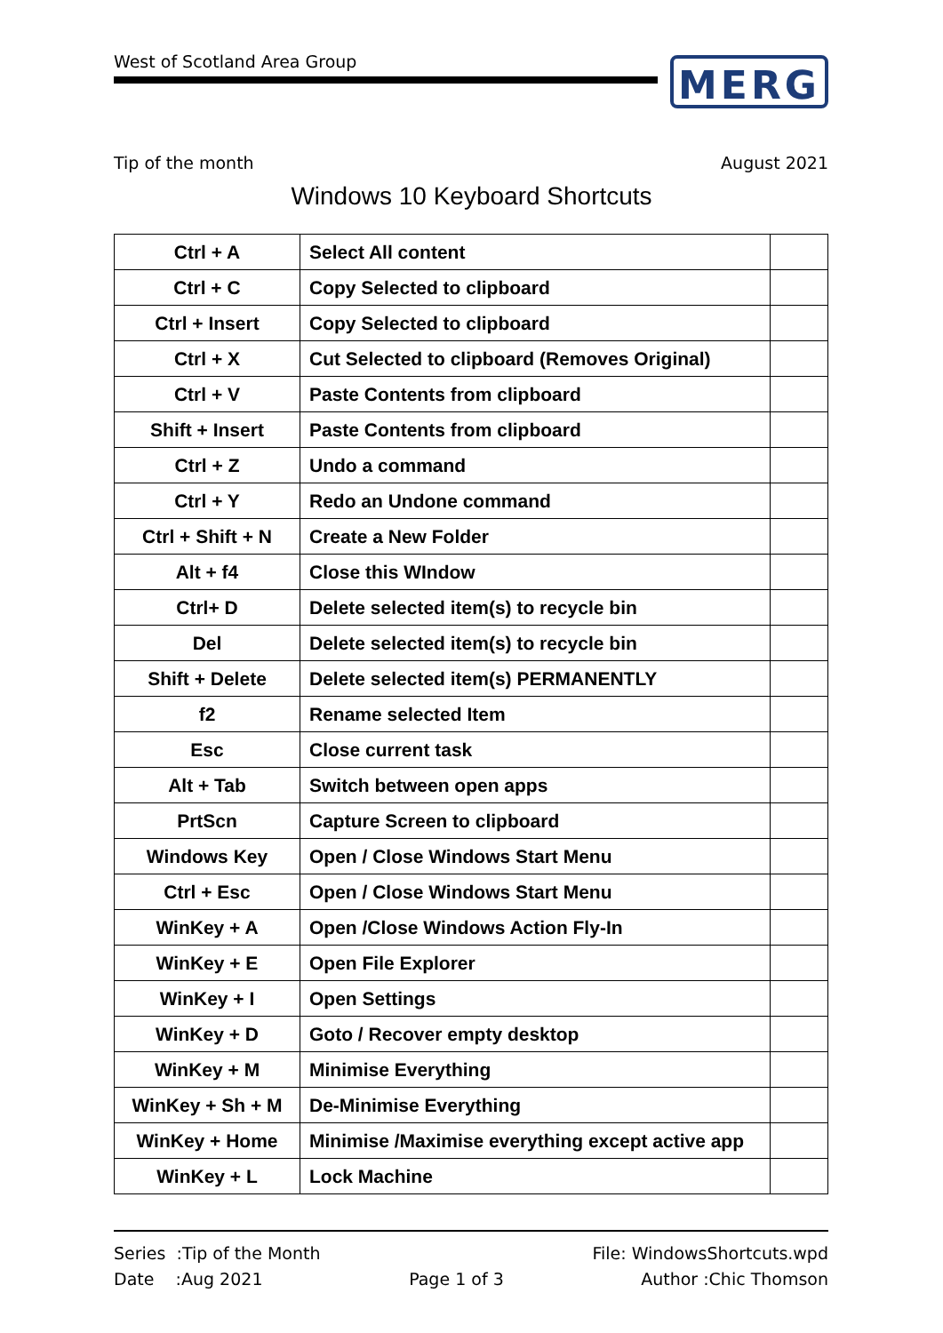West of Scotland Area Group MERG
Tip of the month August 2021
Windows 10 Keyboard Shortcuts
| Ctrl + A | Select All content | |
| Ctrl + C | Copy Selected to clipboard | |
| Ctrl + Insert | Copy Selected to clipboard | |
| Ctrl + X | Cut Selected to clipboard (Removes Original) | |
| Ctrl + V | Paste Contents from clipboard | |
| Shift + Insert | Paste Contents from clipboard | |
| Ctrl + Z | Undo a command | |
| Ctrl + Y | Redo an Undone command | |
| Ctrl + Shift + N | Create a New Folder | |
| Alt + f4 | Close this WIndow | |
| Ctrl+ D | Delete selected item(s) to recycle bin | |
| Del | Delete selected item(s) to recycle bin | |
| Shift + Delete | Delete selected item(s) PERMANENTLY | |
| f2 | Rename selected Item | |
| Esc | Close current task | |
| Alt + Tab | Switch between open apps | |
| PrtScn | Capture Screen to clipboard | |
| Windows Key | Open / Close Windows Start Menu | |
| Ctrl + Esc | Open / Close Windows Start Menu | |
| WinKey + A | Open /Close Windows Action Fly-In | |
| WinKey + E | Open File Explorer | |
| WinKey + I | Open Settings | |
| WinKey + D | Goto / Recover empty desktop | |
| WinKey + M | Minimise Everything | |
| WinKey + Sh + M | De-Minimise Everything | |
| WinKey + Home | Minimise /Maximise everything except active app | |
| WinKey + L | Lock Machine | |
Series :Tip of the Month
Date :Aug 2021
Page 1 of 3 File: WindowsShortcuts.wpd
Author :Chic Thomson